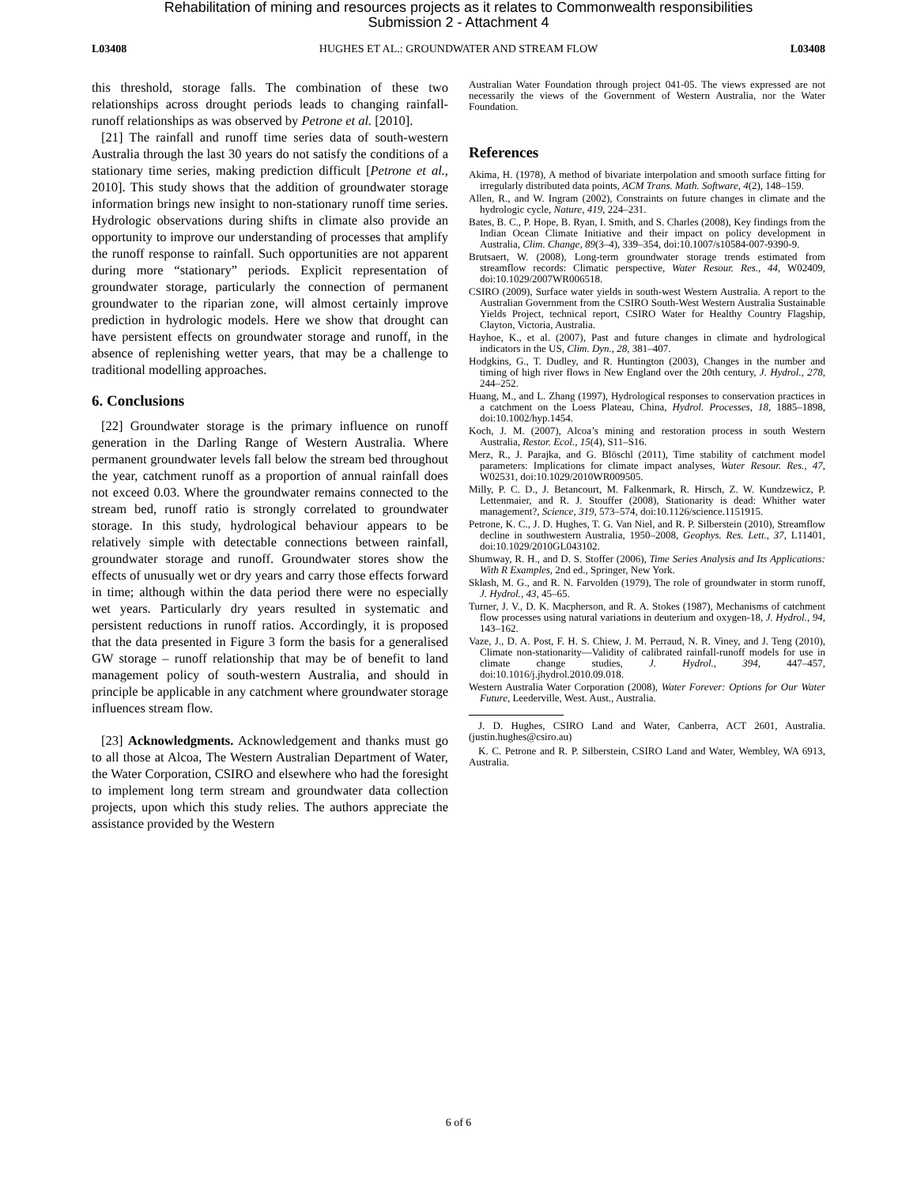Rehabilitation of mining and resources projects as it relates to Commonwealth responsibilities
Submission 2 - Attachment 4
L03408 HUGHES ET AL.: GROUNDWATER AND STREAM FLOW L03408
this threshold, storage falls. The combination of these two relationships across drought periods leads to changing rainfall-runoff relationships as was observed by Petrone et al. [2010].
[21] The rainfall and runoff time series data of south-western Australia through the last 30 years do not satisfy the conditions of a stationary time series, making prediction difficult [Petrone et al., 2010]. This study shows that the addition of groundwater storage information brings new insight to non-stationary runoff time series. Hydrologic observations during shifts in climate also provide an opportunity to improve our understanding of processes that amplify the runoff response to rainfall. Such opportunities are not apparent during more “stationary” periods. Explicit representation of groundwater storage, particularly the connection of permanent groundwater to the riparian zone, will almost certainly improve prediction in hydrologic models. Here we show that drought can have persistent effects on groundwater storage and runoff, in the absence of replenishing wetter years, that may be a challenge to traditional modelling approaches.
6. Conclusions
[22] Groundwater storage is the primary influence on runoff generation in the Darling Range of Western Australia. Where permanent groundwater levels fall below the stream bed throughout the year, catchment runoff as a proportion of annual rainfall does not exceed 0.03. Where the groundwater remains connected to the stream bed, runoff ratio is strongly correlated to groundwater storage. In this study, hydrological behaviour appears to be relatively simple with detectable connections between rainfall, groundwater storage and runoff. Groundwater stores show the effects of unusually wet or dry years and carry those effects forward in time; although within the data period there were no especially wet years. Particularly dry years resulted in systematic and persistent reductions in runoff ratios. Accordingly, it is proposed that the data presented in Figure 3 form the basis for a generalised GW storage – runoff relationship that may be of benefit to land management policy of south-western Australia, and should in principle be applicable in any catchment where groundwater storage influences stream flow.
[23] Acknowledgments. Acknowledgement and thanks must go to all those at Alcoa, The Western Australian Department of Water, the Water Corporation, CSIRO and elsewhere who had the foresight to implement long term stream and groundwater data collection projects, upon which this study relies. The authors appreciate the assistance provided by the Western
Australian Water Foundation through project 041-05. The views expressed are not necessarily the views of the Government of Western Australia, nor the Water Foundation.
References
Akima, H. (1978), A method of bivariate interpolation and smooth surface fitting for irregularly distributed data points, ACM Trans. Math. Software, 4(2), 148–159.
Allen, R., and W. Ingram (2002), Constraints on future changes in climate and the hydrologic cycle, Nature, 419, 224–231.
Bates, B. C., P. Hope, B. Ryan, I. Smith, and S. Charles (2008), Key findings from the Indian Ocean Climate Initiative and their impact on policy development in Australia, Clim. Change, 89(3–4), 339–354, doi:10.1007/s10584-007-9390-9.
Brutsaert, W. (2008), Long-term groundwater storage trends estimated from streamflow records: Climatic perspective, Water Resour. Res., 44, W02409, doi:10.1029/2007WR006518.
CSIRO (2009), Surface water yields in south-west Western Australia. A report to the Australian Government from the CSIRO South-West Western Australia Sustainable Yields Project, technical report, CSIRO Water for Healthy Country Flagship, Clayton, Victoria, Australia.
Hayhoe, K., et al. (2007), Past and future changes in climate and hydrological indicators in the US, Clim. Dyn., 28, 381–407.
Hodgkins, G., T. Dudley, and R. Huntington (2003), Changes in the number and timing of high river flows in New England over the 20th century, J. Hydrol., 278, 244–252.
Huang, M., and L. Zhang (1997), Hydrological responses to conservation practices in a catchment on the Loess Plateau, China, Hydrol. Processes, 18, 1885–1898, doi:10.1002/hyp.1454.
Koch, J. M. (2007), Alcoa’s mining and restoration process in south Western Australia, Restor. Ecol., 15(4), S11–S16.
Merz, R., J. Parajka, and G. Blöschl (2011), Time stability of catchment model parameters: Implications for climate impact analyses, Water Resour. Res., 47, W02531, doi:10.1029/2010WR009505.
Milly, P. C. D., J. Betancourt, M. Falkenmark, R. Hirsch, Z. W. Kundzewicz, P. Lettenmaier, and R. J. Stouffer (2008), Stationarity is dead: Whither water management?, Science, 319, 573–574, doi:10.1126/science.1151915.
Petrone, K. C., J. D. Hughes, T. G. Van Niel, and R. P. Silberstein (2010), Streamflow decline in southwestern Australia, 1950–2008, Geophys. Res. Lett., 37, L11401, doi:10.1029/2010GL043102.
Shumway, R. H., and D. S. Stoffer (2006), Time Series Analysis and Its Applications: With R Examples, 2nd ed., Springer, New York.
Sklash, M. G., and R. N. Farvolden (1979), The role of groundwater in storm runoff, J. Hydrol., 43, 45–65.
Turner, J. V., D. K. Macpherson, and R. A. Stokes (1987), Mechanisms of catchment flow processes using natural variations in deuterium and oxygen-18, J. Hydrol., 94, 143–162.
Vaze, J., D. A. Post, F. H. S. Chiew, J. M. Perraud, N. R. Viney, and J. Teng (2010), Climate non-stationarity—Validity of calibrated rainfall-runoff models for use in climate change studies, J. Hydrol., 394, 447–457, doi:10.1016/j.jhydrol.2010.09.018.
Western Australia Water Corporation (2008), Water Forever: Options for Our Water Future, Leederville, West. Aust., Australia.
J. D. Hughes, CSIRO Land and Water, Canberra, ACT 2601, Australia. (justin.hughes@csiro.au)
K. C. Petrone and R. P. Silberstein, CSIRO Land and Water, Wembley, WA 6913, Australia.
6 of 6